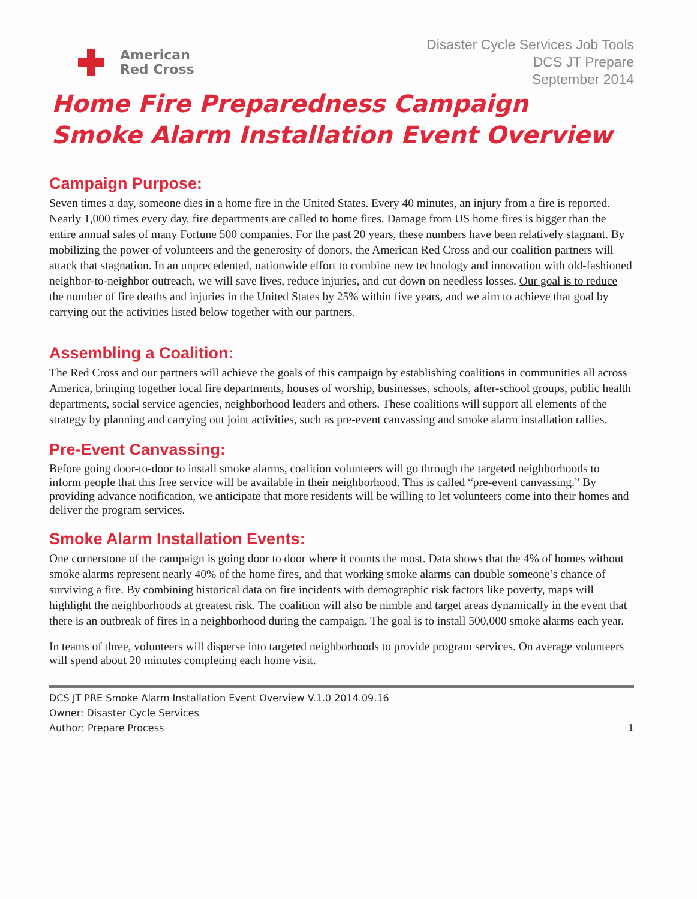American
Red Cross
Disaster Cycle Services Job Tools
DCS JT Prepare
September 2014
Home Fire Preparedness Campaign
Smoke Alarm Installation Event Overview
Campaign Purpose:
Seven times a day, someone dies in a home fire in the United States. Every 40 minutes, an injury from a fire is reported. Nearly 1,000 times every day, fire departments are called to home fires. Damage from US home fires is bigger than the entire annual sales of many Fortune 500 companies. For the past 20 years, these numbers have been relatively stagnant. By mobilizing the power of volunteers and the generosity of donors, the American Red Cross and our coalition partners will attack that stagnation. In an unprecedented, nationwide effort to combine new technology and innovation with old-fashioned neighbor-to-neighbor outreach, we will save lives, reduce injuries, and cut down on needless losses. Our goal is to reduce the number of fire deaths and injuries in the United States by 25% within five years, and we aim to achieve that goal by carrying out the activities listed below together with our partners.
Assembling a Coalition:
The Red Cross and our partners will achieve the goals of this campaign by establishing coalitions in communities all across America, bringing together local fire departments, houses of worship, businesses, schools, after-school groups, public health departments, social service agencies, neighborhood leaders and others. These coalitions will support all elements of the strategy by planning and carrying out joint activities, such as pre-event canvassing and smoke alarm installation rallies.
Pre-Event Canvassing:
Before going door-to-door to install smoke alarms, coalition volunteers will go through the targeted neighborhoods to inform people that this free service will be available in their neighborhood. This is called “pre-event canvassing.” By providing advance notification, we anticipate that more residents will be willing to let volunteers come into their homes and deliver the program services.
Smoke Alarm Installation Events:
One cornerstone of the campaign is going door to door where it counts the most. Data shows that the 4% of homes without smoke alarms represent nearly 40% of the home fires, and that working smoke alarms can double someone’s chance of surviving a fire. By combining historical data on fire incidents with demographic risk factors like poverty, maps will highlight the neighborhoods at greatest risk. The coalition will also be nimble and target areas dynamically in the event that there is an outbreak of fires in a neighborhood during the campaign. The goal is to install 500,000 smoke alarms each year.
In teams of three, volunteers will disperse into targeted neighborhoods to provide program services. On average volunteers will spend about 20 minutes completing each home visit.
DCS JT PRE Smoke Alarm Installation Event Overview V.1.0 2014.09.16
Owner: Disaster Cycle Services
Author: Prepare Process
1